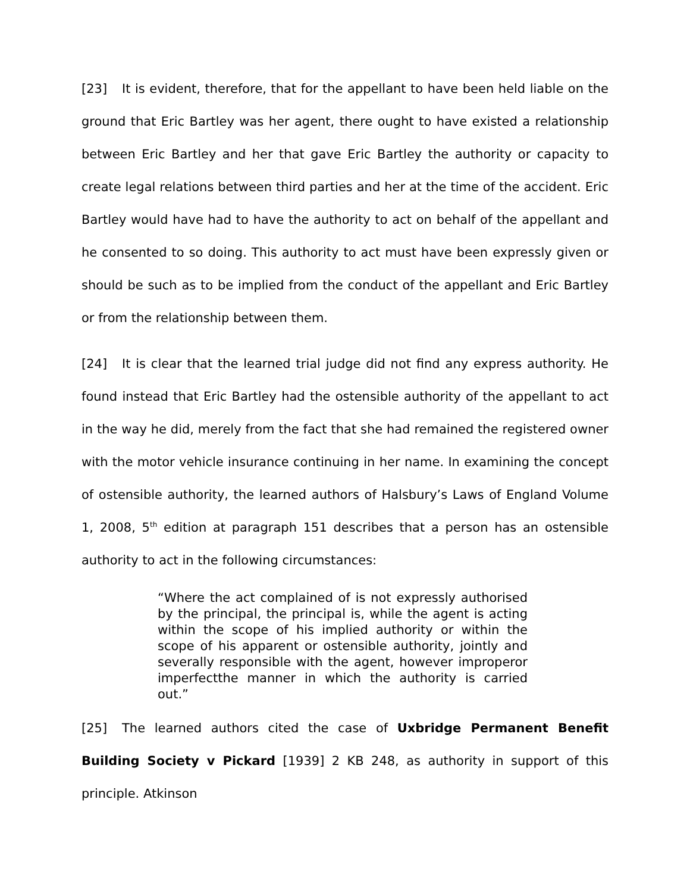[23] It is evident, therefore, that for the appellant to have been held liable on the ground that Eric Bartley was her agent, there ought to have existed a relationship between Eric Bartley and her that gave Eric Bartley the authority or capacity to create legal relations between third parties and her at the time of the accident. Eric Bartley would have had to have the authority to act on behalf of the appellant and he consented to so doing. This authority to act must have been expressly given or should be such as to be implied from the conduct of the appellant and Eric Bartley or from the relationship between them.
[24] It is clear that the learned trial judge did not find any express authority. He found instead that Eric Bartley had the ostensible authority of the appellant to act in the way he did, merely from the fact that she had remained the registered owner with the motor vehicle insurance continuing in her name. In examining the concept of ostensible authority, the learned authors of Halsbury’s Laws of England Volume 1, 2008, 5<sup>th</sup> edition at paragraph 151 describes that a person has an ostensible authority to act in the following circumstances:
“Where the act complained of is not expressly authorised by the principal, the principal is, while the agent is acting within the scope of his implied authority or within the scope of his apparent or ostensible authority, jointly and severally responsible with the agent, however improperor imperfectthe manner in which the authority is carried out.”
[25] The learned authors cited the case of Uxbridge Permanent Benefit Building Society v Pickard [1939] 2 KB 248, as authority in support of this principle. Atkinson